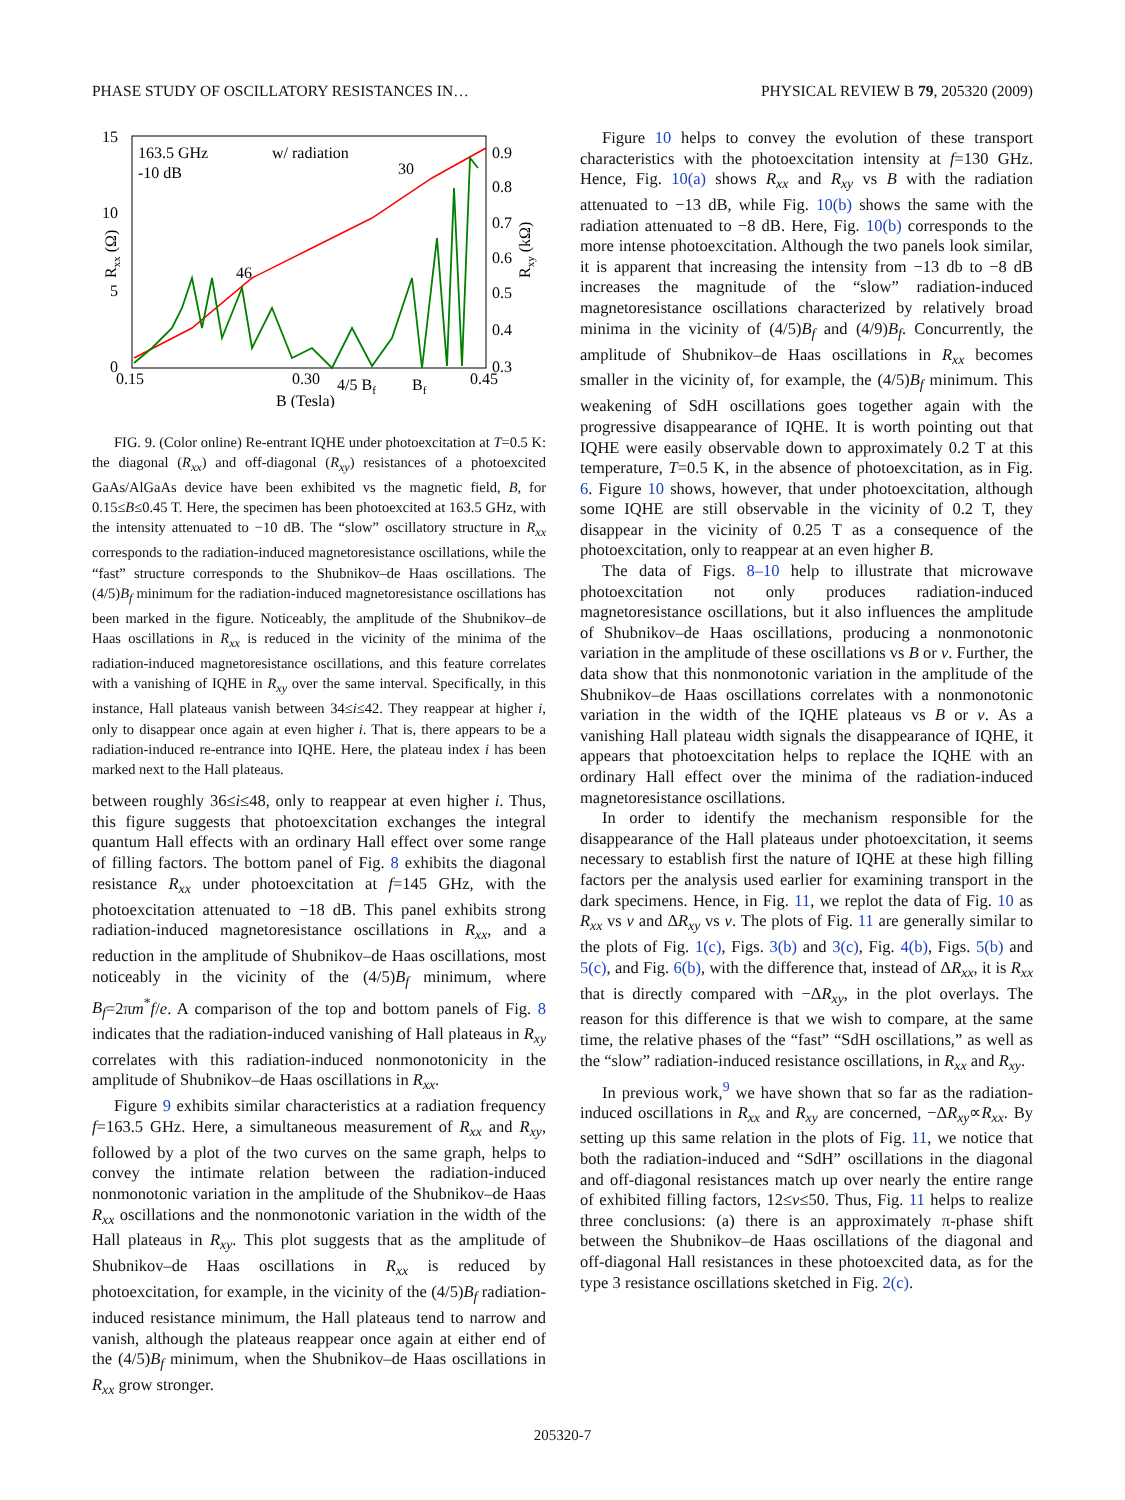PHASE STUDY OF OSCILLATORY RESISTANCES IN… PHYSICAL REVIEW B 79, 205320 (2009)
15
10
5
0
0.9
0.8
0.7
0.6
0.5
0.4
0.3
0.15
0.30
4/5 Bf
Bf
0.45
B (Tesla)
163.5 GHz
-10 dB
w/ radiation
30
46
Rxx (Ω)
Rxy (kΩ)
FIG. 9. (Color online) Re-entrant IQHE under photoexcitation at T=0.5 K: the diagonal (R<sub>xx</sub>) and off-diagonal (R<sub>xy</sub>) resistances of a photoexcited GaAs/AlGaAs device have been exhibited vs the magnetic field, B, for 0.15≤B≤0.45 T. Here, the specimen has been photoexcited at 163.5 GHz, with the intensity attenuated to −10 dB. The “slow” oscillatory structure in R<sub>xx</sub> corresponds to the radiation-induced magnetoresistance oscillations, while the “fast” structure corresponds to the Shubnikov–de Haas oscillations. The (4/5)B<sub>f</sub> minimum for the radiation-induced magnetoresistance oscillations has been marked in the figure. Noticeably, the amplitude of the Shubnikov–de Haas oscillations in R<sub>xx</sub> is reduced in the vicinity of the minima of the radiation-induced magnetoresistance oscillations, and this feature correlates with a vanishing of IQHE in R<sub>xy</sub> over the same interval. Specifically, in this instance, Hall plateaus vanish between 34≤i≤42. They reappear at higher i, only to disappear once again at even higher i. That is, there appears to be a radiation-induced re-entrance into IQHE. Here, the plateau index i has been marked next to the Hall plateaus.
between roughly 36≤i≤48, only to reappear at even higher i. Thus, this figure suggests that photoexcitation exchanges the integral quantum Hall effects with an ordinary Hall effect over some range of filling factors. The bottom panel of Fig. 8 exhibits the diagonal resistance R<sub>xx</sub> under photoexcitation at f=145 GHz, with the photoexcitation attenuated to −18 dB. This panel exhibits strong radiation-induced magnetoresistance oscillations in R<sub>xx</sub>, and a reduction in the amplitude of Shubnikov–de Haas oscillations, most noticeably in the vicinity of the (4/5)B<sub>f</sub> minimum, where B<sub>f</sub>=2πm<sup>*</sup>f/e. A comparison of the top and bottom panels of Fig. 8 indicates that the radiation-induced vanishing of Hall plateaus in R<sub>xy</sub> correlates with this radiation-induced nonmonotonicity in the amplitude of Shubnikov–de Haas oscillations in R<sub>xx</sub>.
Figure 9 exhibits similar characteristics at a radiation frequency f=163.5 GHz. Here, a simultaneous measurement of R<sub>xx</sub> and R<sub>xy</sub>, followed by a plot of the two curves on the same graph, helps to convey the intimate relation between the radiation-induced nonmonotonic variation in the amplitude of the Shubnikov–de Haas R<sub>xx</sub> oscillations and the nonmonotonic variation in the width of the Hall plateaus in R<sub>xy</sub>. This plot suggests that as the amplitude of Shubnikov–de Haas oscillations in R<sub>xx</sub> is reduced by photoexcitation, for example, in the vicinity of the (4/5)B<sub>f</sub> radiation-induced resistance minimum, the Hall plateaus tend to narrow and vanish, although the plateaus reappear once again at either end of the (4/5)B<sub>f</sub> minimum, when the Shubnikov–de Haas oscillations in R<sub>xx</sub> grow stronger.
Figure 10 helps to convey the evolution of these transport characteristics with the photoexcitation intensity at f=130 GHz. Hence, Fig. 10(a) shows R<sub>xx</sub> and R<sub>xy</sub> vs B with the radiation attenuated to −13 dB, while Fig. 10(b) shows the same with the radiation attenuated to −8 dB. Here, Fig. 10(b) corresponds to the more intense photoexcitation. Although the two panels look similar, it is apparent that increasing the intensity from −13 db to −8 dB increases the magnitude of the “slow” radiation-induced magnetoresistance oscillations characterized by relatively broad minima in the vicinity of (4/5)B<sub>f</sub> and (4/9)B<sub>f</sub>. Concurrently, the amplitude of Shubnikov–de Haas oscillations in R<sub>xx</sub> becomes smaller in the vicinity of, for example, the (4/5)B<sub>f</sub> minimum. This weakening of SdH oscillations goes together again with the progressive disappearance of IQHE. It is worth pointing out that IQHE were easily observable down to approximately 0.2 T at this temperature, T=0.5 K, in the absence of photoexcitation, as in Fig. 6. Figure 10 shows, however, that under photoexcitation, although some IQHE are still observable in the vicinity of 0.2 T, they disappear in the vicinity of 0.25 T as a consequence of the photoexcitation, only to reappear at an even higher B.
The data of Figs. 8–10 help to illustrate that microwave photoexcitation not only produces radiation-induced magnetoresistance oscillations, but it also influences the amplitude of Shubnikov–de Haas oscillations, producing a nonmonotonic variation in the amplitude of these oscillations vs B or ν. Further, the data show that this nonmonotonic variation in the amplitude of the Shubnikov–de Haas oscillations correlates with a nonmonotonic variation in the width of the IQHE plateaus vs B or ν. As a vanishing Hall plateau width signals the disappearance of IQHE, it appears that photoexcitation helps to replace the IQHE with an ordinary Hall effect over the minima of the radiation-induced magnetoresistance oscillations.
In order to identify the mechanism responsible for the disappearance of the Hall plateaus under photoexcitation, it seems necessary to establish first the nature of IQHE at these high filling factors per the analysis used earlier for examining transport in the dark specimens. Hence, in Fig. 11, we replot the data of Fig. 10 as R<sub>xx</sub> vs ν and ΔR<sub>xy</sub> vs ν. The plots of Fig. 11 are generally similar to the plots of Fig. 1(c), Figs. 3(b) and 3(c), Fig. 4(b), Figs. 5(b) and 5(c), and Fig. 6(b), with the difference that, instead of ΔR<sub>xx</sub>, it is R<sub>xx</sub> that is directly compared with −ΔR<sub>xy</sub>, in the plot overlays. The reason for this difference is that we wish to compare, at the same time, the relative phases of the “fast” “SdH oscillations,” as well as the “slow” radiation-induced resistance oscillations, in R<sub>xx</sub> and R<sub>xy</sub>.
In previous work,<sup>9</sup> we have shown that so far as the radiation-induced oscillations in R<sub>xx</sub> and R<sub>xy</sub> are concerned, −ΔR<sub>xy</sub>∝R<sub>xx</sub>. By setting up this same relation in the plots of Fig. 11, we notice that both the radiation-induced and “SdH” oscillations in the diagonal and off-diagonal resistances match up over nearly the entire range of exhibited filling factors, 12≤ν≤50. Thus, Fig. 11 helps to realize three conclusions: (a) there is an approximately π-phase shift between the Shubnikov–de Haas oscillations of the diagonal and off-diagonal Hall resistances in these photoexcited data, as for the type 3 resistance oscillations sketched in Fig. 2(c).
205320-7